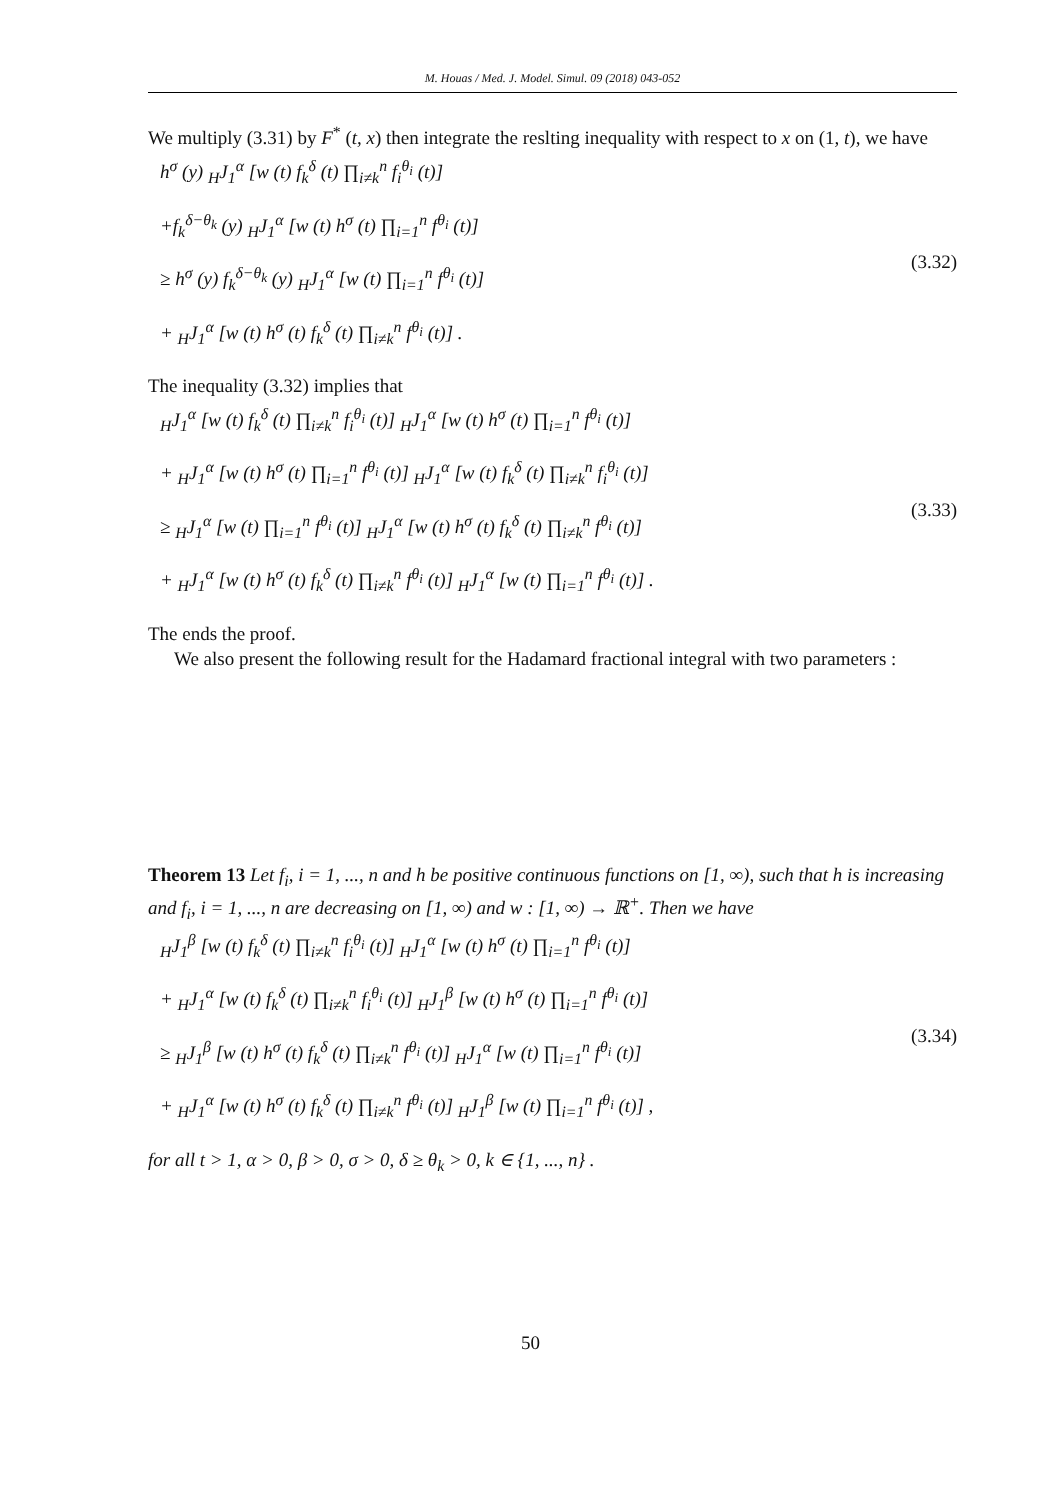M. Houas / Med. J. Model. Simul. 09 (2018) 043-052
We multiply (3.31) by F<sup>*</sup> (t, x) then integrate the reslting inequality with respect to x on (1, t), we have
h<sup>σ</sup> (y) <sub>H</sub>J<sub>1</sub><sup>α</sup> [w (t) f<sub>k</sub><sup>δ</sup> (t) ∏<sub>i≠k</sub><sup>n</sup> f<sub>i</sub><sup>θ<sub>i</sub></sup> (t)]
+f<sub>k</sub><sup>δ−θ<sub>k</sub></sup> (y) <sub>H</sub>J<sub>1</sub><sup>α</sup> [w (t) h<sup>σ</sup> (t) ∏<sub>i=1</sub><sup>n</sup> f<sup>θ<sub>i</sub></sup> (t)]
≥ h<sup>σ</sup> (y) f<sub>k</sub><sup>δ−θ<sub>k</sub></sup> (y) <sub>H</sub>J<sub>1</sub><sup>α</sup> [w (t) ∏<sub>i=1</sub><sup>n</sup> f<sup>θ<sub>i</sub></sup> (t)]
+ <sub>H</sub>J<sub>1</sub><sup>α</sup> [w (t) h<sup>σ</sup> (t) f<sub>k</sub><sup>δ</sup> (t) ∏<sub>i≠k</sub><sup>n</sup> f<sup>θ<sub>i</sub></sup> (t)] .
(3.32)
The inequality (3.32) implies that
<sub>H</sub>J<sub>1</sub><sup>α</sup> [w (t) f<sub>k</sub><sup>δ</sup> (t) ∏<sub>i≠k</sub><sup>n</sup> f<sub>i</sub><sup>θ<sub>i</sub></sup> (t)] <sub>H</sub>J<sub>1</sub><sup>α</sup> [w (t) h<sup>σ</sup> (t) ∏<sub>i=1</sub><sup>n</sup> f<sup>θ<sub>i</sub></sup> (t)]
+ <sub>H</sub>J<sub>1</sub><sup>α</sup> [w (t) h<sup>σ</sup> (t) ∏<sub>i=1</sub><sup>n</sup> f<sup>θ<sub>i</sub></sup> (t)] <sub>H</sub>J<sub>1</sub><sup>α</sup> [w (t) f<sub>k</sub><sup>δ</sup> (t) ∏<sub>i≠k</sub><sup>n</sup> f<sub>i</sub><sup>θ<sub>i</sub></sup> (t)]
≥ <sub>H</sub>J<sub>1</sub><sup>α</sup> [w (t) ∏<sub>i=1</sub><sup>n</sup> f<sup>θ<sub>i</sub></sup> (t)] <sub>H</sub>J<sub>1</sub><sup>α</sup> [w (t) h<sup>σ</sup> (t) f<sub>k</sub><sup>δ</sup> (t) ∏<sub>i≠k</sub><sup>n</sup> f<sup>θ<sub>i</sub></sup> (t)]
+ <sub>H</sub>J<sub>1</sub><sup>α</sup> [w (t) h<sup>σ</sup> (t) f<sub>k</sub><sup>δ</sup> (t) ∏<sub>i≠k</sub><sup>n</sup> f<sup>θ<sub>i</sub></sup> (t)] <sub>H</sub>J<sub>1</sub><sup>α</sup> [w (t) ∏<sub>i=1</sub><sup>n</sup> f<sup>θ<sub>i</sub></sup> (t)] .
(3.33)
The ends the proof.
We also present the following result for the Hadamard fractional integral with two parameters :
Theorem 13 Let f<sub>i</sub>, i = 1, ..., n and h be positive continuous functions on [1, ∞), such that h is increasing and f<sub>i</sub>, i = 1, ..., n are decreasing on [1, ∞) and w : [1, ∞) → ℝ<sup>+</sup>. Then we have
<sub>H</sub>J<sub>1</sub><sup>β</sup> [w (t) f<sub>k</sub><sup>δ</sup> (t) ∏<sub>i≠k</sub><sup>n</sup> f<sub>i</sub><sup>θ<sub>i</sub></sup> (t)] <sub>H</sub>J<sub>1</sub><sup>α</sup> [w (t) h<sup>σ</sup> (t) ∏<sub>i=1</sub><sup>n</sup> f<sup>θ<sub>i</sub></sup> (t)]
+ <sub>H</sub>J<sub>1</sub><sup>α</sup> [w (t) f<sub>k</sub><sup>δ</sup> (t) ∏<sub>i≠k</sub><sup>n</sup> f<sub>i</sub><sup>θ<sub>i</sub></sup> (t)] <sub>H</sub>J<sub>1</sub><sup>β</sup> [w (t) h<sup>σ</sup> (t) ∏<sub>i=1</sub><sup>n</sup> f<sup>θ<sub>i</sub></sup> (t)]
≥ <sub>H</sub>J<sub>1</sub><sup>β</sup> [w (t) h<sup>σ</sup> (t) f<sub>k</sub><sup>δ</sup> (t) ∏<sub>i≠k</sub><sup>n</sup> f<sup>θ<sub>i</sub></sup> (t)] <sub>H</sub>J<sub>1</sub><sup>α</sup> [w (t) ∏<sub>i=1</sub><sup>n</sup> f<sup>θ<sub>i</sub></sup> (t)]
+ <sub>H</sub>J<sub>1</sub><sup>α</sup> [w (t) h<sup>σ</sup> (t) f<sub>k</sub><sup>δ</sup> (t) ∏<sub>i≠k</sub><sup>n</sup> f<sup>θ<sub>i</sub></sup> (t)] <sub>H</sub>J<sub>1</sub><sup>β</sup> [w (t) ∏<sub>i=1</sub><sup>n</sup> f<sup>θ<sub>i</sub></sup> (t)] ,
(3.34)
for all t > 1, α > 0, β > 0, σ > 0, δ ≥ θ<sub>k</sub> > 0, k ∈ {1, ..., n} .
50